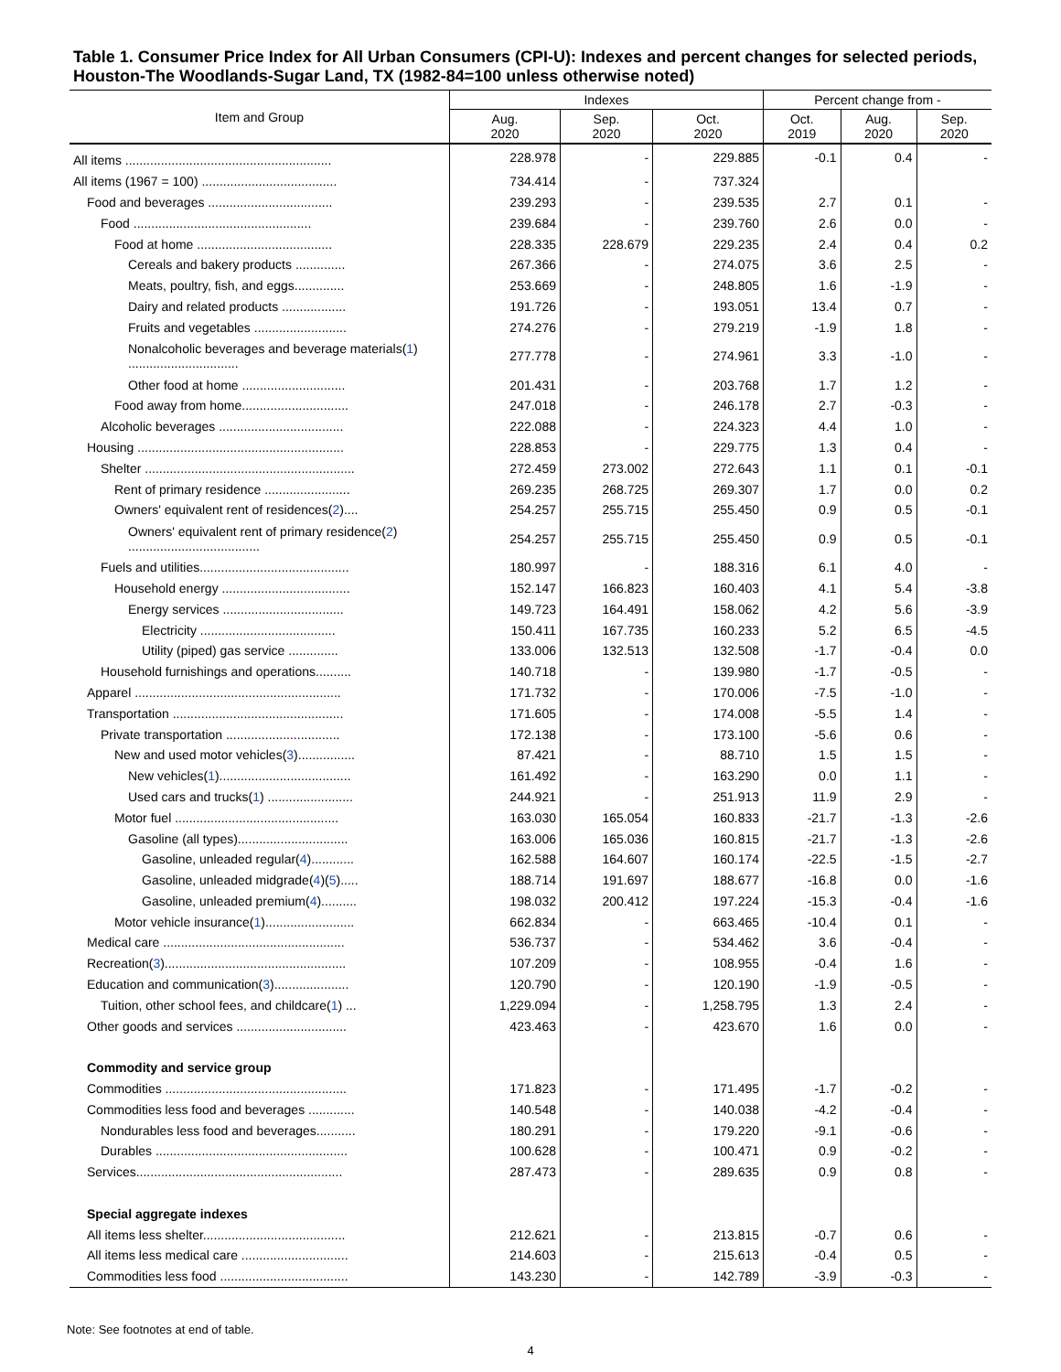Table 1. Consumer Price Index for All Urban Consumers (CPI-U): Indexes and percent changes for selected periods, Houston-The Woodlands-Sugar Land, TX (1982-84=100 unless otherwise noted)
| Item and Group | Indexes | | | Percent change from - | | |
| --- | --- | --- | --- | --- | --- | --- |
| | Aug. 2020 | Sep. 2020 | Oct. 2020 | Oct. 2019 | Aug. 2020 | Sep. 2020 |
| All items .......................................................... | 228.978 | - | 229.885 | -0.1 | 0.4 | - |
| All items (1967 = 100) ...................................... | 734.414 | - | 737.324 | | | |
| Food and beverages ................................... | 239.293 | - | 239.535 | 2.7 | 0.1 | - |
| Food .................................................. | 239.684 | - | 239.760 | 2.6 | 0.0 | - |
| Food at home ...................................... | 228.335 | 228.679 | 229.235 | 2.4 | 0.4 | 0.2 |
| Cereals and bakery products .............. | 267.366 | - | 274.075 | 3.6 | 2.5 | - |
| Meats, poultry, fish, and eggs.............. | 253.669 | - | 248.805 | 1.6 | -1.9 | - |
| Dairy and related products .................. | 191.726 | - | 193.051 | 13.4 | 0.7 | - |
| Fruits and vegetables .......................... | 274.276 | - | 279.219 | -1.9 | 1.8 | - |
| Nonalcoholic beverages and beverage materials( 1 ) ............................... | 277.778 | - | 274.961 | 3.3 | -1.0 | - |
| Other food at home ............................. | 201.431 | - | 203.768 | 1.7 | 1.2 | - |
| Food away from home.............................. | 247.018 | - | 246.178 | 2.7 | -0.3 | - |
| Alcoholic beverages ................................... | 222.088 | - | 224.323 | 4.4 | 1.0 | - |
| Housing .......................................................... | 228.853 | - | 229.775 | 1.3 | 0.4 | - |
| Shelter ........................................................... | 272.459 | 273.002 | 272.643 | 1.1 | 0.1 | -0.1 |
| Rent of primary residence ........................ | 269.235 | 268.725 | 269.307 | 1.7 | 0.0 | 0.2 |
| Owners' equivalent rent of residences( 2 ).... | 254.257 | 255.715 | 255.450 | 0.9 | 0.5 | -0.1 |
| Owners' equivalent rent of primary residence( 2 ) ..................................... | 254.257 | 255.715 | 255.450 | 0.9 | 0.5 | -0.1 |
| Fuels and utilities.......................................... | 180.997 | - | 188.316 | 6.1 | 4.0 | - |
| Household energy .................................... | 152.147 | 166.823 | 160.403 | 4.1 | 5.4 | -3.8 |
| Energy services .................................. | 149.723 | 164.491 | 158.062 | 4.2 | 5.6 | -3.9 |
| Electricity ...................................... | 150.411 | 167.735 | 160.233 | 5.2 | 6.5 | -4.5 |
| Utility (piped) gas service .............. | 133.006 | 132.513 | 132.508 | -1.7 | -0.4 | 0.0 |
| Household furnishings and operations.......... | 140.718 | - | 139.980 | -1.7 | -0.5 | - |
| Apparel .......................................................... | 171.732 | - | 170.006 | -7.5 | -1.0 | - |
| Transportation ................................................ | 171.605 | - | 174.008 | -5.5 | 1.4 | - |
| Private transportation ................................ | 172.138 | - | 173.100 | -5.6 | 0.6 | - |
| New and used motor vehicles( 3 )................ | 87.421 | - | 88.710 | 1.5 | 1.5 | - |
| New vehicles( 1 )..................................... | 161.492 | - | 163.290 | 0.0 | 1.1 | - |
| Used cars and trucks( 1 ) ........................ | 244.921 | - | 251.913 | 11.9 | 2.9 | - |
| Motor fuel .............................................. | 163.030 | 165.054 | 160.833 | -21.7 | -1.3 | -2.6 |
| Gasoline (all types)............................... | 163.006 | 165.036 | 160.815 | -21.7 | -1.3 | -2.6 |
| Gasoline, unleaded regular( 4 )............ | 162.588 | 164.607 | 160.174 | -22.5 | -1.5 | -2.7 |
| Gasoline, unleaded midgrade( 4 )( 5 )..... | 188.714 | 191.697 | 188.677 | -16.8 | 0.0 | -1.6 |
| Gasoline, unleaded premium( 4 ).......... | 198.032 | 200.412 | 197.224 | -15.3 | -0.4 | -1.6 |
| Motor vehicle insurance( 1 )......................... | 662.834 | - | 663.465 | -10.4 | 0.1 | - |
| Medical care ................................................... | 536.737 | - | 534.462 | 3.6 | -0.4 | - |
| Recreation( 3 )................................................... | 107.209 | - | 108.955 | -0.4 | 1.6 | - |
| Education and communication( 3 )..................... | 120.790 | - | 120.190 | -1.9 | -0.5 | - |
| Tuition, other school fees, and childcare( 1 ) ... | 1,229.094 | - | 1,258.795 | 1.3 | 2.4 | - |
| Other goods and services ............................... | 423.463 | - | 423.670 | 1.6 | 0.0 | - |
| Commodity and service group | | | | | | |
| Commodities ................................................... | 171.823 | - | 171.495 | -1.7 | -0.2 | - |
| Commodities less food and beverages ............. | 140.548 | - | 140.038 | -4.2 | -0.4 | - |
| Nondurables less food and beverages........... | 180.291 | - | 179.220 | -9.1 | -0.6 | - |
| Durables ...................................................... | 100.628 | - | 100.471 | 0.9 | -0.2 | - |
| Services.......................................................... | 287.473 | - | 289.635 | 0.9 | 0.8 | - |
| Special aggregate indexes | | | | | | |
| All items less shelter........................................ | 212.621 | - | 213.815 | -0.7 | 0.6 | - |
| All items less medical care .............................. | 214.603 | - | 215.613 | -0.4 | 0.5 | - |
| Commodities less food .................................... | 143.230 | - | 142.789 | -3.9 | -0.3 | - |
Note: See footnotes at end of table.
4